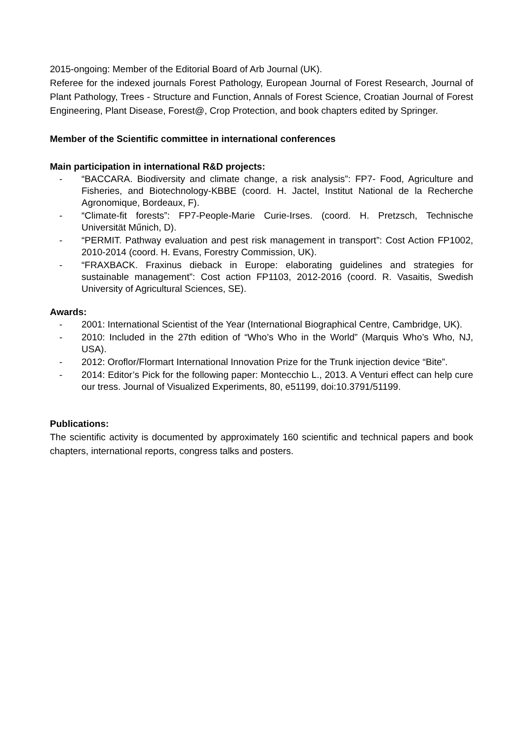2015-ongoing: Member of the Editorial Board of Arb Journal (UK).
Referee for the indexed journals Forest Pathology, European Journal of Forest Research, Journal of Plant Pathology, Trees - Structure and Function, Annals of Forest Science, Croatian Journal of Forest Engineering, Plant Disease, Forest@, Crop Protection, and book chapters edited by Springer.
Member of the Scientific committee in international conferences
Main participation in international R&D projects:
- “BACCARA. Biodiversity and climate change, a risk analysis”: FP7- Food, Agriculture and Fisheries, and Biotechnology-KBBE (coord. H. Jactel, Institut National de la Recherche Agronomique, Bordeaux, F).
- “Climate-fit forests”: FP7-People-Marie Curie-Irses. (coord. H. Pretzsch, Technische Universität Műnich, D).
- “PERMIT. Pathway evaluation and pest risk management in transport”: Cost Action FP1002, 2010-2014 (coord. H. Evans, Forestry Commission, UK).
- “FRAXBACK. Fraxinus dieback in Europe: elaborating guidelines and strategies for sustainable management”: Cost action FP1103, 2012-2016 (coord. R. Vasaitis, Swedish University of Agricultural Sciences, SE).
Awards:
- 2001: International Scientist of the Year (International Biographical Centre, Cambridge, UK).
- 2010: Included in the 27th edition of “Who’s Who in the World” (Marquis Who’s Who, NJ, USA).
- 2012: Oroflor/Flormart International Innovation Prize for the Trunk injection device “Bite”.
- 2014: Editor’s Pick for the following paper: Montecchio L., 2013. A Venturi effect can help cure our tress. Journal of Visualized Experiments, 80, e51199, doi:10.3791/51199.
Publications:
The scientific activity is documented by approximately 160 scientific and technical papers and book chapters, international reports, congress talks and posters.